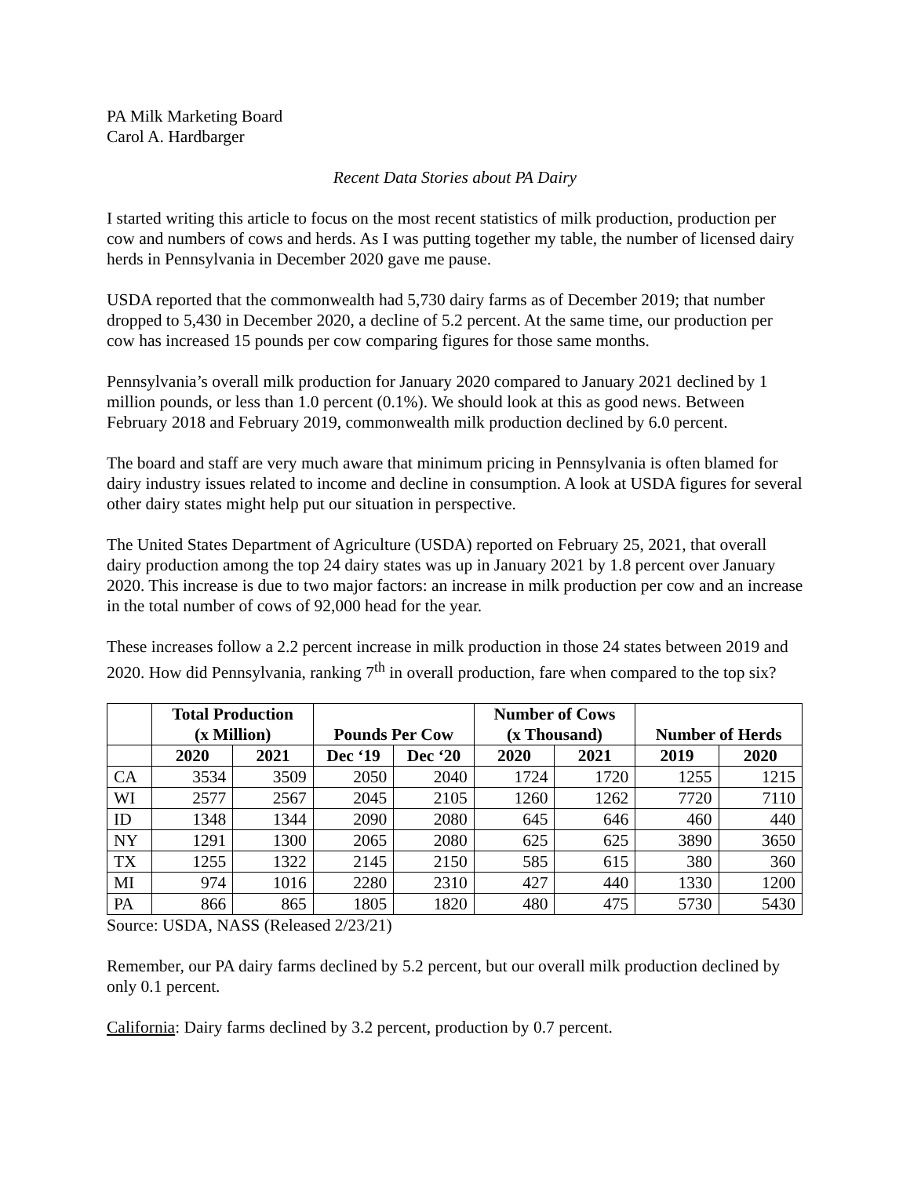PA Milk Marketing Board
Carol A. Hardbarger
Recent Data Stories about PA Dairy
I started writing this article to focus on the most recent statistics of milk production, production per cow and numbers of cows and herds. As I was putting together my table, the number of licensed dairy herds in Pennsylvania in December 2020 gave me pause.
USDA reported that the commonwealth had 5,730 dairy farms as of December 2019; that number dropped to 5,430 in December 2020, a decline of 5.2 percent. At the same time, our production per cow has increased 15 pounds per cow comparing figures for those same months.
Pennsylvania’s overall milk production for January 2020 compared to January 2021 declined by 1 million pounds, or less than 1.0 percent (0.1%). We should look at this as good news. Between February 2018 and February 2019, commonwealth milk production declined by 6.0 percent.
The board and staff are very much aware that minimum pricing in Pennsylvania is often blamed for dairy industry issues related to income and decline in consumption. A look at USDA figures for several other dairy states might help put our situation in perspective.
The United States Department of Agriculture (USDA) reported on February 25, 2021, that overall dairy production among the top 24 dairy states was up in January 2021 by 1.8 percent over January 2020. This increase is due to two major factors: an increase in milk production per cow and an increase in the total number of cows of 92,000 head for the year.
These increases follow a 2.2 percent increase in milk production in those 24 states between 2019 and 2020. How did Pennsylvania, ranking 7<sup>th</sup> in overall production, fare when compared to the top six?
| | Total Production (x Million) | | Pounds Per Cow | | Number of Cows (x Thousand) | | Number of Herds | |
| --- | --- | --- | --- | --- | --- | --- | --- | --- |
| | 2020 | 2021 | Dec ‘19 | Dec ‘20 | 2020 | 2021 | 2019 | 2020 |
| CA | 3534 | 3509 | 2050 | 2040 | 1724 | 1720 | 1255 | 1215 |
| WI | 2577 | 2567 | 2045 | 2105 | 1260 | 1262 | 7720 | 7110 |
| ID | 1348 | 1344 | 2090 | 2080 | 645 | 646 | 460 | 440 |
| NY | 1291 | 1300 | 2065 | 2080 | 625 | 625 | 3890 | 3650 |
| TX | 1255 | 1322 | 2145 | 2150 | 585 | 615 | 380 | 360 |
| MI | 974 | 1016 | 2280 | 2310 | 427 | 440 | 1330 | 1200 |
| PA | 866 | 865 | 1805 | 1820 | 480 | 475 | 5730 | 5430 |
Source: USDA, NASS (Released 2/23/21)
Remember, our PA dairy farms declined by 5.2 percent, but our overall milk production declined by only 0.1 percent.
California: Dairy farms declined by 3.2 percent, production by 0.7 percent.